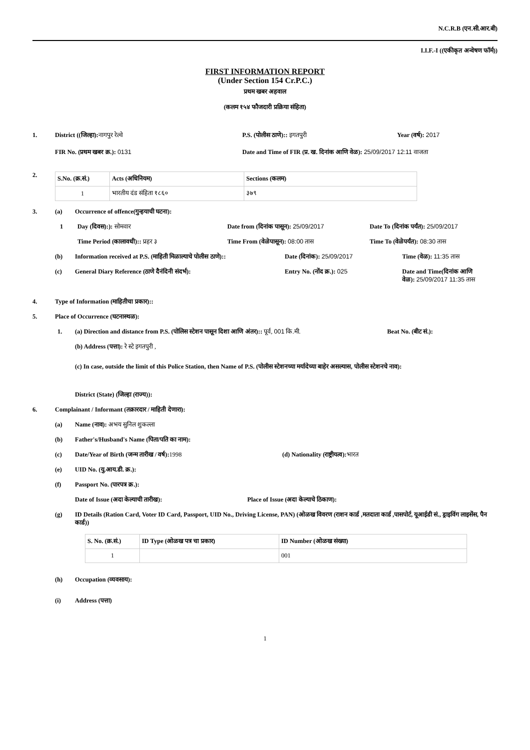N.C.R.B (एन.सी.आर.बी)
I.I.F.-I ((एकीकृत अन्वेषण फॉर्म))
FIRST INFORMATION REPORT
(Under Section 154 Cr.P.C.)
प्रथम खबर अहवाल
(कलम १५४ फौजदारी प्रक्रिया संहिता)
1. District ((जिल्हा): नागपुर रेल्वे P.S. (पोलीस ठाणे):: इगतपुरी Year (वर्ष): 2017
FIR No. (प्रथम खबर क्र.): 0131 Date and Time of FIR (प्र. ख. दिनांक आणि वेळ): 25/09/2017 12:11 वाजता
2.
| S.No. (क्र.सं.) | Acts (अधिनियम) | Sections (कलम) |
| --- | --- | --- |
| 1 | भारतीय दंड संहिता १८६० | ३७९ |
3. (a) Occurrence of offence(गुन्हयाची घटना):
1 Day (दिवस):): सोमवार Date from (दिनांक पासून): 25/09/2017 Date To (दिनांक पर्यंत): 25/09/2017
Time Period (कालावधी):: प्रहर ३ Time From (वेळेपासून): 08:00 तास Time To (वेळेपर्यंत): 08:30 तास
(b) Information received at P.S. (माहिती मिळाल्याचे पोलीस ठाणे):: Date (दिनांक): 25/09/2017 Time (वेळ): 11:35 तास
(c) General Diary Reference (ठाणे दैनंदिनी संदर्भ): Entry No. (नोंद क्र.): 025 Date and Time(दिनांक आणि वेळ): 25/09/2017 11:35 तास
4. Type of Information (माहितीचा प्रकार)::
5. Place of Occurrence (घटनास्थळ):
1. (a) Direction and distance from P.S. (पोलिस स्टेशन पासून दिशा आणि अंतर):: पूर्व, 001 कि.मी. Beat No. (बीट सं.):
(b) Address (पत्ता): रे स्टे इगतपुरी ,
(c) In case, outside the limit of this Police Station, then Name of P.S. (पोलीस स्टेशनच्या मर्यादेच्या बाहेर असल्यास, पोलीस स्टेशनचे नाव):
District (State) (जिल्हा (राज्य)):
6. Complainant / Informant (तक्रारदार / माहिती देणारा):
(a) Name (नाव): अभय सुनिल शुकल्ला
(b) Father's/Husband's Name (पिता/पति का नाम):
(c) Date/Year of Birth (जन्म तारीख / वर्ष): 1998 (d) Nationality (राष्ट्रीयत्व): भारत
(e) UID No. (यु.आय.डी. क्र.):
(f) Passport No. (पारपत्र क्र.):
Date of Issue (अदा केल्याची तारीख): Place of Issue (अदा केल्याचे ठिकाण):
(g) ID Details (Ration Card, Voter ID Card, Passport, UID No., Driving License, PAN) (ओळख विवरण (राशन कार्ड ,मतदाता कार्ड ,पासपोर्ट, यूआईडी सं., ड्राइविंग लाइसेंस, पैन कार्ड))
| S. No. (क्र.सं.) | ID Type (ओळख पत्र चा प्रकार) | ID Number (ओळख संख्या) |
| --- | --- | --- |
| 1 | | 001 |
(h) Occupation (व्यवसाय):
(i) Address (पत्ता)
1